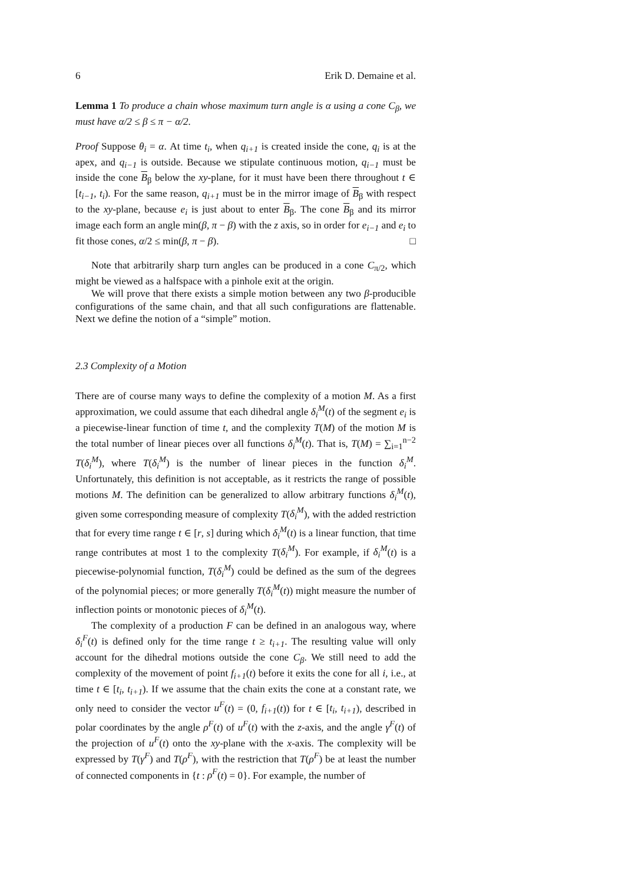6 Erik D. Demaine et al.
Lemma 1 To produce a chain whose maximum turn angle is α using a cone C<sub>β</sub>, we must have α/2 ≤ β ≤ π − α/2.
Proof Suppose θ<sub>i</sub> = α. At time t<sub>i</sub>, when q<sub>i+1</sub> is created inside the cone, q<sub>i</sub> is at the apex, and q<sub>i−1</sub> is outside. Because we stipulate continuous motion, q<sub>i−1</sub> must be inside the cone B<sub>β</sub> below the xy-plane, for it must have been there throughout t ∈ [t<sub>i−1</sub>, t<sub>i</sub>). For the same reason, q<sub>i+1</sub> must be in the mirror image of B<sub>β</sub> with respect to the xy-plane, because e<sub>i</sub> is just about to enter B<sub>β</sub>. The cone B<sub>β</sub> and its mirror image each form an angle min(β, π − β) with the z axis, so in order for e<sub>i−1</sub> and e<sub>i</sub> to fit those cones, α/2 ≤ min(β, π − β). □
Note that arbitrarily sharp turn angles can be produced in a cone C<sub>π/2</sub>, which might be viewed as a halfspace with a pinhole exit at the origin.
We will prove that there exists a simple motion between any two β-producible configurations of the same chain, and that all such configurations are flattenable. Next we define the notion of a “simple” motion.
2.3 Complexity of a Motion
There are of course many ways to define the complexity of a motion M. As a first approximation, we could assume that each dihedral angle δ<sub>i</sub><sup>M</sup>(t) of the segment e<sub>i</sub> is a piecewise-linear function of time t, and the complexity T(M) of the motion M is the total number of linear pieces over all functions δ<sub>i</sub><sup>M</sup>(t). That is, T(M) = ∑<sub>i=1</sub><sup>n−2</sup> T(δ<sub>i</sub><sup>M</sup>), where T(δ<sub>i</sub><sup>M</sup>) is the number of linear pieces in the function δ<sub>i</sub><sup>M</sup>. Unfortunately, this definition is not acceptable, as it restricts the range of possible motions M. The definition can be generalized to allow arbitrary functions δ<sub>i</sub><sup>M</sup>(t), given some corresponding measure of complexity T(δ<sub>i</sub><sup>M</sup>), with the added restriction that for every time range t ∈ [r, s] during which δ<sub>i</sub><sup>M</sup>(t) is a linear function, that time range contributes at most 1 to the complexity T(δ<sub>i</sub><sup>M</sup>). For example, if δ<sub>i</sub><sup>M</sup>(t) is a piecewise-polynomial function, T(δ<sub>i</sub><sup>M</sup>) could be defined as the sum of the degrees of the polynomial pieces; or more generally T(δ<sub>i</sub><sup>M</sup>(t)) might measure the number of inflection points or monotonic pieces of δ<sub>i</sub><sup>M</sup>(t).
The complexity of a production F can be defined in an analogous way, where δ<sub>i</sub><sup>F</sup>(t) is defined only for the time range t ≥ t<sub>i+1</sub>. The resulting value will only account for the dihedral motions outside the cone C<sub>β</sub>. We still need to add the complexity of the movement of point f<sub>i+1</sub>(t) before it exits the cone for all i, i.e., at time t ∈ [t<sub>i</sub>, t<sub>i+1</sub>). If we assume that the chain exits the cone at a constant rate, we only need to consider the vector u<sup>F</sup>(t) = (0, f<sub>i+1</sub>(t)) for t ∈ [t<sub>i</sub>, t<sub>i+1</sub>), described in polar coordinates by the angle ρ<sup>F</sup>(t) of u<sup>F</sup>(t) with the z-axis, and the angle γ<sup>F</sup>(t) of the projection of u<sup>F</sup>(t) onto the xy-plane with the x-axis. The complexity will be expressed by T(γ<sup>F</sup>) and T(ρ<sup>F</sup>), with the restriction that T(ρ<sup>F</sup>) be at least the number of connected components in {t : ρ<sup>F</sup>(t) = 0}. For example, the number of